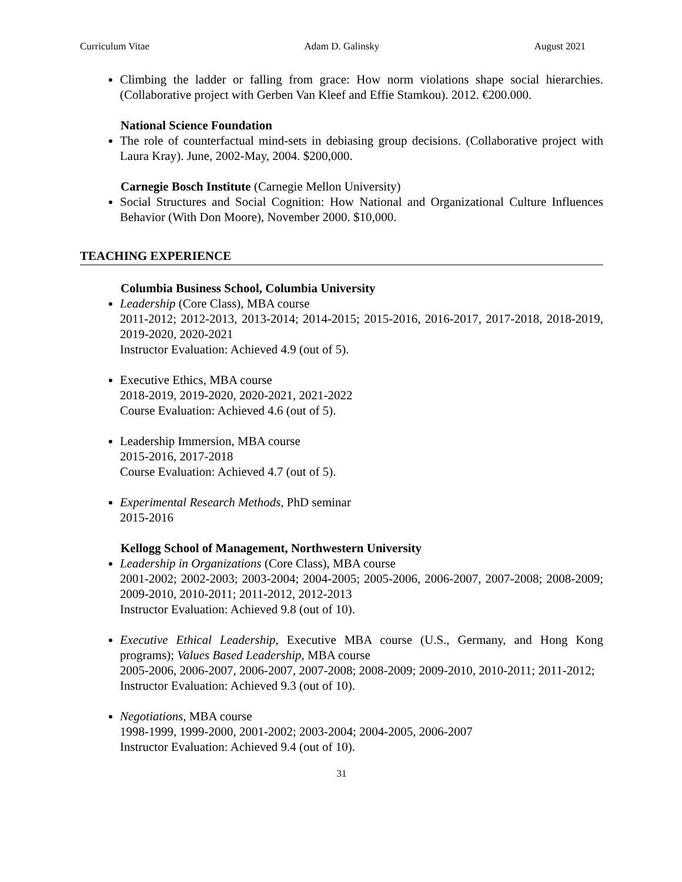Curriculum Vitae Adam D. Galinsky August 2021
Climbing the ladder or falling from grace: How norm violations shape social hierarchies. (Collaborative project with Gerben Van Kleef and Effie Stamkou). 2012. €200.000.
National Science Foundation
The role of counterfactual mind-sets in debiasing group decisions. (Collaborative project with Laura Kray). June, 2002-May, 2004. $200,000.
Carnegie Bosch Institute (Carnegie Mellon University)
Social Structures and Social Cognition: How National and Organizational Culture Influences Behavior (With Don Moore), November 2000. $10,000.
TEACHING EXPERIENCE
Columbia Business School, Columbia University
Leadership (Core Class), MBA course
2011-2012; 2012-2013, 2013-2014; 2014-2015; 2015-2016, 2016-2017, 2017-2018, 2018-2019, 2019-2020, 2020-2021
Instructor Evaluation: Achieved 4.9 (out of 5).
Executive Ethics, MBA course
2018-2019, 2019-2020, 2020-2021, 2021-2022
Course Evaluation: Achieved 4.6 (out of 5).
Leadership Immersion, MBA course
2015-2016, 2017-2018
Course Evaluation: Achieved 4.7 (out of 5).
Experimental Research Methods, PhD seminar
2015-2016
Kellogg School of Management, Northwestern University
Leadership in Organizations (Core Class), MBA course
2001-2002; 2002-2003; 2003-2004; 2004-2005; 2005-2006, 2006-2007, 2007-2008; 2008-2009; 2009-2010, 2010-2011; 2011-2012, 2012-2013
Instructor Evaluation: Achieved 9.8 (out of 10).
Executive Ethical Leadership, Executive MBA course (U.S., Germany, and Hong Kong programs); Values Based Leadership, MBA course
2005-2006, 2006-2007, 2006-2007, 2007-2008; 2008-2009; 2009-2010, 2010-2011; 2011-2012;
Instructor Evaluation: Achieved 9.3 (out of 10).
Negotiations, MBA course
1998-1999, 1999-2000, 2001-2002; 2003-2004; 2004-2005, 2006-2007
Instructor Evaluation: Achieved 9.4 (out of 10).
31